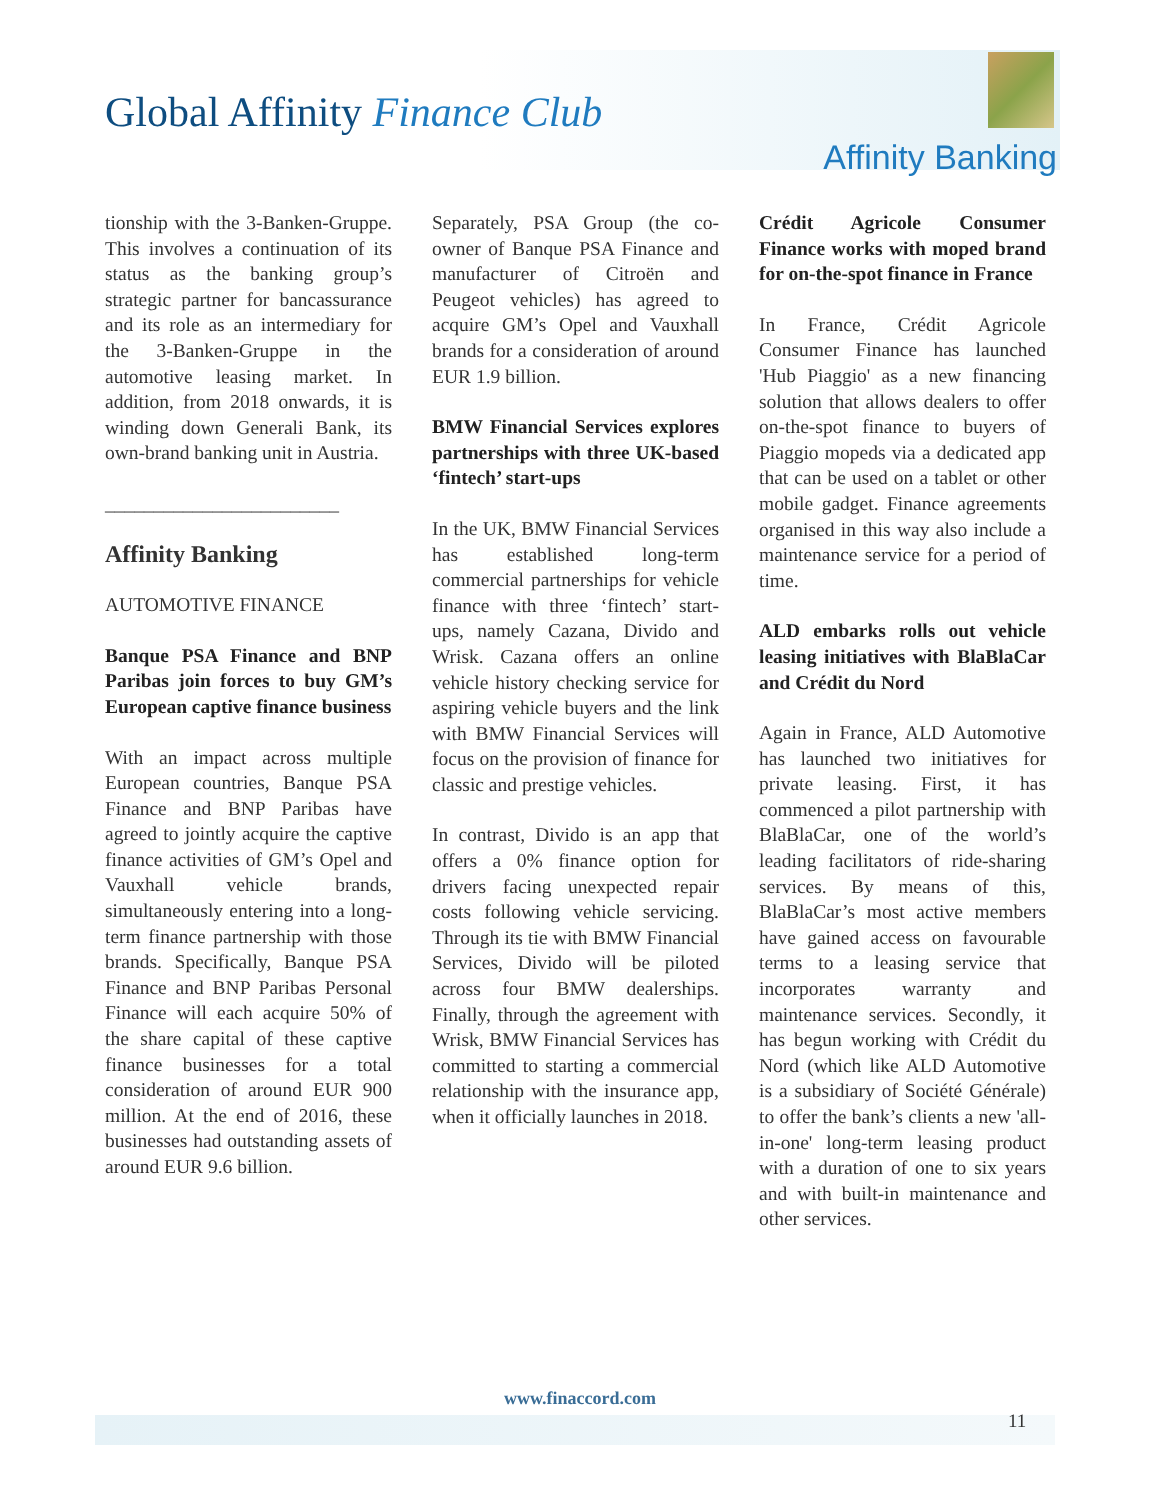Global Affinity Finance Club
Affinity Banking
tionship with the 3-Banken-Gruppe. This involves a continuation of its status as the banking group’s strategic partner for bancassurance and its role as an intermediary for the 3-Banken-Gruppe in the automotive leasing market. In addition, from 2018 onwards, it is winding down Generali Bank, its own-brand banking unit in Austria.
________________________
Affinity Banking
AUTOMOTIVE FINANCE
Banque PSA Finance and BNP Paribas join forces to buy GM’s European captive finance business
With an impact across multiple European countries, Banque PSA Finance and BNP Paribas have agreed to jointly acquire the captive finance activities of GM’s Opel and Vauxhall vehicle brands, simultaneously entering into a long-term finance partnership with those brands. Specifically, Banque PSA Finance and BNP Paribas Personal Finance will each acquire 50% of the share capital of these captive finance businesses for a total consideration of around EUR 900 million. At the end of 2016, these businesses had outstanding assets of around EUR 9.6 billion.
Separately, PSA Group (the co-owner of Banque PSA Finance and manufacturer of Citroën and Peugeot vehicles) has agreed to acquire GM’s Opel and Vauxhall brands for a consideration of around EUR 1.9 billion.
BMW Financial Services explores partnerships with three UK-based ‘fintech’ start-ups
In the UK, BMW Financial Services has established long-term commercial partnerships for vehicle finance with three ‘fintech’ start-ups, namely Cazana, Divido and Wrisk. Cazana offers an online vehicle history checking service for aspiring vehicle buyers and the link with BMW Financial Services will focus on the provision of finance for classic and prestige vehicles.
In contrast, Divido is an app that offers a 0% finance option for drivers facing unexpected repair costs following vehicle servicing. Through its tie with BMW Financial Services, Divido will be piloted across four BMW dealerships. Finally, through the agreement with Wrisk, BMW Financial Services has committed to starting a commercial relationship with the insurance app, when it officially launches in 2018.
Crédit Agricole Consumer Finance works with moped brand for on-the-spot finance in France
In France, Crédit Agricole Consumer Finance has launched 'Hub Piaggio' as a new financing solution that allows dealers to offer on-the-spot finance to buyers of Piaggio mopeds via a dedicated app that can be used on a tablet or other mobile gadget. Finance agreements organised in this way also include a maintenance service for a period of time.
ALD embarks rolls out vehicle leasing initiatives with BlaBlaCar and Crédit du Nord
Again in France, ALD Automotive has launched two initiatives for private leasing. First, it has commenced a pilot partnership with BlaBlaCar, one of the world’s leading facilitators of ride-sharing services. By means of this, BlaBlaCar’s most active members have gained access on favourable terms to a leasing service that incorporates warranty and maintenance services. Secondly, it has begun working with Crédit du Nord (which like ALD Automotive is a subsidiary of Société Générale) to offer the bank’s clients a new 'all-in-one' long-term leasing product with a duration of one to six years and with built-in maintenance and other services.
www.finaccord.com
11